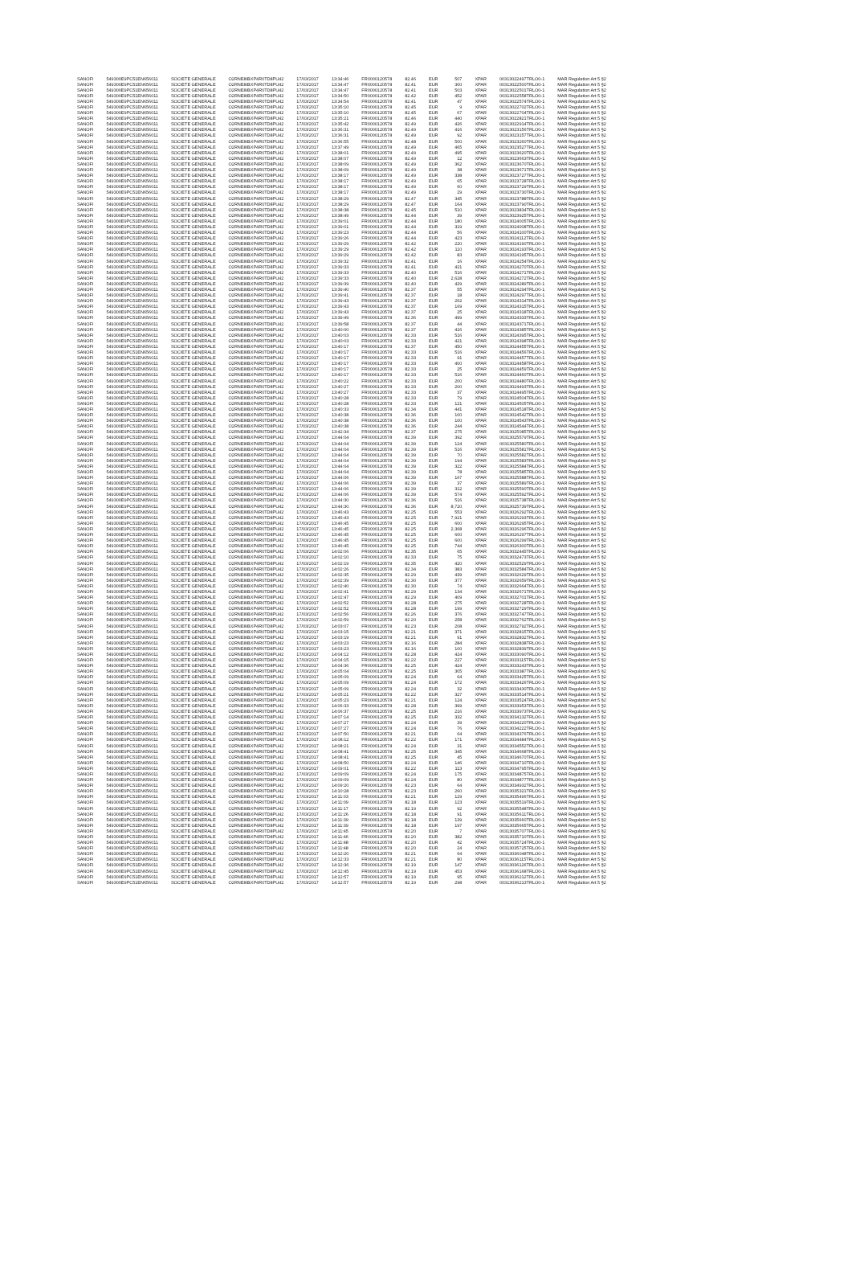| SANOFI | 549300E9PC51EN656011 | SOCIETE GENERALE | O2RNE8IBXP4R0TD8PU42 | 17/03/2017 | 13:34:46 | FR0000120578 | 82.46 | EUR | 507 | XPAR | 00313022497TRLO0-1 | MAR Regulation Art 5 §2 |
| SANOFI | 549300E9PC51EN656011 | SOCIETE GENERALE | O2RNE8IBXP4R0TD8PU42 | 17/03/2017 | 13:34:47 | FR0000120578 | 82.41 | EUR | 300 | XPAR | 00313022500TRLO0-1 | MAR Regulation Art 5 §2 |
| SANOFI | 549300E9PC51EN656011 | SOCIETE GENERALE | O2RNE8IBXP4R0TD8PU42 | 17/03/2017 | 13:34:47 | FR0000120578 | 82.41 | EUR | 503 | XPAR | 00313022501TRLO0-1 | MAR Regulation Art 5 §2 |
| SANOFI | 549300E9PC51EN656011 | SOCIETE GENERALE | O2RNE8IBXP4R0TD8PU42 | 17/03/2017 | 13:34:50 | FR0000120578 | 82.42 | EUR | 452 | XPAR | 00313022558TRLO0-1 | MAR Regulation Art 5 §2 |
| SANOFI | 549300E9PC51EN656011 | SOCIETE GENERALE | O2RNE8IBXP4R0TD8PU42 | 17/03/2017 | 13:34:54 | FR0000120578 | 82.41 | EUR | 47 | XPAR | 00313022574TRLO0-1 | MAR Regulation Art 5 §2 |
| SANOFI | 549300E9PC51EN656011 | SOCIETE GENERALE | O2RNE8IBXP4R0TD8PU42 | 17/03/2017 | 13:35:10 | FR0000120578 | 82.45 | EUR | 9 | XPAR | 00313022702TRLO0-1 | MAR Regulation Art 5 §2 |
| SANOFI | 549300E9PC51EN656011 | SOCIETE GENERALE | O2RNE8IBXP4R0TD8PU42 | 17/03/2017 | 13:35:10 | FR0000120578 | 82.45 | EUR | 67 | XPAR | 00313022704TRLO0-1 | MAR Regulation Art 5 §2 |
| SANOFI | 549300E9PC51EN656011 | SOCIETE GENERALE | O2RNE8IBXP4R0TD8PU42 | 17/03/2017 | 13:35:21 | FR0000120578 | 82.46 | EUR | 440 | XPAR | 00313022821TRLO0-1 | MAR Regulation Art 5 §2 |
| SANOFI | 549300E9PC51EN656011 | SOCIETE GENERALE | O2RNE8IBXP4R0TD8PU42 | 17/03/2017 | 13:35:42 | FR0000120578 | 82.49 | EUR | 426 | XPAR | 00313022914TRLO0-1 | MAR Regulation Art 5 §2 |
| SANOFI | 549300E9PC51EN656011 | SOCIETE GENERALE | O2RNE8IBXP4R0TD8PU42 | 17/03/2017 | 13:36:31 | FR0000120578 | 82.49 | EUR | 416 | XPAR | 00313023156TRLO0-1 | MAR Regulation Art 5 §2 |
| SANOFI | 549300E9PC51EN656011 | SOCIETE GENERALE | O2RNE8IBXP4R0TD8PU42 | 17/03/2017 | 13:36:31 | FR0000120578 | 82.49 | EUR | 92 | XPAR | 00313023157TRLO0-1 | MAR Regulation Art 5 §2 |
| SANOFI | 549300E9PC51EN656011 | SOCIETE GENERALE | O2RNE8IBXP4R0TD8PU42 | 17/03/2017 | 13:36:55 | FR0000120578 | 82.48 | EUR | 500 | XPAR | 00313023260TRLO0-1 | MAR Regulation Art 5 §2 |
| SANOFI | 549300E9PC51EN656011 | SOCIETE GENERALE | O2RNE8IBXP4R0TD8PU42 | 17/03/2017 | 13:37:49 | FR0000120578 | 82.49 | EUR | 465 | XPAR | 00313023527TRLO0-1 | MAR Regulation Art 5 §2 |
| SANOFI | 549300E9PC51EN656011 | SOCIETE GENERALE | O2RNE8IBXP4R0TD8PU42 | 17/03/2017 | 13:38:01 | FR0000120578 | 82.49 | EUR | 495 | XPAR | 00313023620TRLO0-1 | MAR Regulation Art 5 §2 |
| SANOFI | 549300E9PC51EN656011 | SOCIETE GENERALE | O2RNE8IBXP4R0TD8PU42 | 17/03/2017 | 13:38:07 | FR0000120578 | 82.49 | EUR | 12 | XPAR | 00313023663TRLO0-1 | MAR Regulation Art 5 §2 |
| SANOFI | 549300E9PC51EN656011 | SOCIETE GENERALE | O2RNE8IBXP4R0TD8PU42 | 17/03/2017 | 13:38:09 | FR0000120578 | 82.49 | EUR | 362 | XPAR | 00313023670TRLO0-1 | MAR Regulation Art 5 §2 |
| SANOFI | 549300E9PC51EN656011 | SOCIETE GENERALE | O2RNE8IBXP4R0TD8PU42 | 17/03/2017 | 13:38:09 | FR0000120578 | 82.49 | EUR | 38 | XPAR | 00313023671TRLO0-1 | MAR Regulation Art 5 §2 |
| SANOFI | 549300E9PC51EN656011 | SOCIETE GENERALE | O2RNE8IBXP4R0TD8PU42 | 17/03/2017 | 13:38:17 | FR0000120578 | 82.49 | EUR | 338 | XPAR | 00313023727TRLO0-1 | MAR Regulation Art 5 §2 |
| SANOFI | 549300E9PC51EN656011 | SOCIETE GENERALE | O2RNE8IBXP4R0TD8PU42 | 17/03/2017 | 13:38:17 | FR0000120578 | 82.49 | EUR | 65 | XPAR | 00313023728TRLO0-1 | MAR Regulation Art 5 §2 |
| SANOFI | 549300E9PC51EN656011 | SOCIETE GENERALE | O2RNE8IBXP4R0TD8PU42 | 17/03/2017 | 13:38:17 | FR0000120578 | 82.49 | EUR | 60 | XPAR | 00313023729TRLO0-1 | MAR Regulation Art 5 §2 |
| SANOFI | 549300E9PC51EN656011 | SOCIETE GENERALE | O2RNE8IBXP4R0TD8PU42 | 17/03/2017 | 13:38:17 | FR0000120578 | 82.49 | EUR | 29 | XPAR | 00313023730TRLO0-1 | MAR Regulation Art 5 §2 |
| SANOFI | 549300E9PC51EN656011 | SOCIETE GENERALE | O2RNE8IBXP4R0TD8PU42 | 17/03/2017 | 13:38:29 | FR0000120578 | 82.47 | EUR | 345 | XPAR | 00313023788TRLO0-1 | MAR Regulation Art 5 §2 |
| SANOFI | 549300E9PC51EN656011 | SOCIETE GENERALE | O2RNE8IBXP4R0TD8PU42 | 17/03/2017 | 13:38:29 | FR0000120578 | 82.47 | EUR | 164 | XPAR | 00313023790TRLO0-1 | MAR Regulation Art 5 §2 |
| SANOFI | 549300E9PC51EN656011 | SOCIETE GENERALE | O2RNE8IBXP4R0TD8PU42 | 17/03/2017 | 13:38:38 | FR0000120578 | 82.45 | EUR | 510 | XPAR | 00313023834TRLO0-1 | MAR Regulation Art 5 §2 |
| SANOFI | 549300E9PC51EN656011 | SOCIETE GENERALE | O2RNE8IBXP4R0TD8PU42 | 17/03/2017 | 13:38:49 | FR0000120578 | 82.44 | EUR | 39 | XPAR | 00313023925TRLO0-1 | MAR Regulation Art 5 §2 |
| SANOFI | 549300E9PC51EN656011 | SOCIETE GENERALE | O2RNE8IBXP4R0TD8PU42 | 17/03/2017 | 13:39:01 | FR0000120578 | 82.44 | EUR | 180 | XPAR | 00313024005TRLO0-1 | MAR Regulation Art 5 §2 |
| SANOFI | 549300E9PC51EN656011 | SOCIETE GENERALE | O2RNE8IBXP4R0TD8PU42 | 17/03/2017 | 13:39:01 | FR0000120578 | 82.44 | EUR | 319 | XPAR | 00313024008TRLO0-1 | MAR Regulation Art 5 §2 |
| SANOFI | 549300E9PC51EN656011 | SOCIETE GENERALE | O2RNE8IBXP4R0TD8PU42 | 17/03/2017 | 13:39:23 | FR0000120578 | 82.44 | EUR | 56 | XPAR | 00313024100TRLO0-1 | MAR Regulation Art 5 §2 |
| SANOFI | 549300E9PC51EN656011 | SOCIETE GENERALE | O2RNE8IBXP4R0TD8PU42 | 17/03/2017 | 13:39:26 | FR0000120578 | 82.44 | EUR | 423 | XPAR | 00313024112TRLO0-1 | MAR Regulation Art 5 §2 |
| SANOFI | 549300E9PC51EN656011 | SOCIETE GENERALE | O2RNE8IBXP4R0TD8PU42 | 17/03/2017 | 13:39:29 | FR0000120578 | 82.42 | EUR | 220 | XPAR | 00313024190TRLO0-1 | MAR Regulation Art 5 §2 |
| SANOFI | 549300E9PC51EN656011 | SOCIETE GENERALE | O2RNE8IBXP4R0TD8PU42 | 17/03/2017 | 13:39:29 | FR0000120578 | 82.42 | EUR | 110 | XPAR | 00313024193TRLO0-1 | MAR Regulation Art 5 §2 |
| SANOFI | 549300E9PC51EN656011 | SOCIETE GENERALE | O2RNE8IBXP4R0TD8PU42 | 17/03/2017 | 13:39:29 | FR0000120578 | 82.42 | EUR | 83 | XPAR | 00313024195TRLO0-1 | MAR Regulation Art 5 §2 |
| SANOFI | 549300E9PC51EN656011 | SOCIETE GENERALE | O2RNE8IBXP4R0TD8PU42 | 17/03/2017 | 13:39:32 | FR0000120578 | 82.41 | EUR | 16 | XPAR | 00313024254TRLO0-1 | MAR Regulation Art 5 §2 |
| SANOFI | 549300E9PC51EN656011 | SOCIETE GENERALE | O2RNE8IBXP4R0TD8PU42 | 17/03/2017 | 13:39:33 | FR0000120578 | 82.41 | EUR | 421 | XPAR | 00313024270TRLO0-1 | MAR Regulation Art 5 §2 |
| SANOFI | 549300E9PC51EN656011 | SOCIETE GENERALE | O2RNE8IBXP4R0TD8PU42 | 17/03/2017 | 13:39:33 | FR0000120578 | 82.40 | EUR | 516 | XPAR | 00313024271TRLO0-1 | MAR Regulation Art 5 §2 |
| SANOFI | 549300E9PC51EN656011 | SOCIETE GENERALE | O2RNE8IBXP4R0TD8PU42 | 17/03/2017 | 13:39:33 | FR0000120578 | 82.40 | EUR | 2,628 | XPAR | 00313024272TRLO0-1 | MAR Regulation Art 5 §2 |
| SANOFI | 549300E9PC51EN656011 | SOCIETE GENERALE | O2RNE8IBXP4R0TD8PU42 | 17/03/2017 | 13:39:39 | FR0000120578 | 82.40 | EUR | 429 | XPAR | 00313024289TRLO0-1 | MAR Regulation Art 5 §2 |
| SANOFI | 549300E9PC51EN656011 | SOCIETE GENERALE | O2RNE8IBXP4R0TD8PU42 | 17/03/2017 | 13:39:40 | FR0000120578 | 82.37 | EUR | 55 | XPAR | 00313024294TRLO0-1 | MAR Regulation Art 5 §2 |
| SANOFI | 549300E9PC51EN656011 | SOCIETE GENERALE | O2RNE8IBXP4R0TD8PU42 | 17/03/2017 | 13:39:41 | FR0000120578 | 82.37 | EUR | 18 | XPAR | 00313024297TRLO0-1 | MAR Regulation Art 5 §2 |
| SANOFI | 549300E9PC51EN656011 | SOCIETE GENERALE | O2RNE8IBXP4R0TD8PU42 | 17/03/2017 | 13:39:43 | FR0000120578 | 82.37 | EUR | 262 | XPAR | 00313024314TRLO0-1 | MAR Regulation Art 5 §2 |
| SANOFI | 549300E9PC51EN656011 | SOCIETE GENERALE | O2RNE8IBXP4R0TD8PU42 | 17/03/2017 | 13:39:43 | FR0000120578 | 82.37 | EUR | 169 | XPAR | 00313024315TRLO0-1 | MAR Regulation Art 5 §2 |
| SANOFI | 549300E9PC51EN656011 | SOCIETE GENERALE | O2RNE8IBXP4R0TD8PU42 | 17/03/2017 | 13:39:43 | FR0000120578 | 82.37 | EUR | 25 | XPAR | 00313024318TRLO0-1 | MAR Regulation Art 5 §2 |
| SANOFI | 549300E9PC51EN656011 | SOCIETE GENERALE | O2RNE8IBXP4R0TD8PU42 | 17/03/2017 | 13:39:49 | FR0000120578 | 82.36 | EUR | 499 | XPAR | 00313024333TRLO0-1 | MAR Regulation Art 5 §2 |
| SANOFI | 549300E9PC51EN656011 | SOCIETE GENERALE | O2RNE8IBXP4R0TD8PU42 | 17/03/2017 | 13:39:58 | FR0000120578 | 82.37 | EUR | 44 | XPAR | 00313024371TRLO0-1 | MAR Regulation Art 5 §2 |
| SANOFI | 549300E9PC51EN656011 | SOCIETE GENERALE | O2RNE8IBXP4R0TD8PU42 | 17/03/2017 | 13:40:00 | FR0000120578 | 82.37 | EUR | 416 | XPAR | 00313024385TRLO0-1 | MAR Regulation Art 5 §2 |
| SANOFI | 549300E9PC51EN656011 | SOCIETE GENERALE | O2RNE8IBXP4R0TD8PU42 | 17/03/2017 | 13:40:03 | FR0000120578 | 82.33 | EUR | 516 | XPAR | 00313024395TRLO0-1 | MAR Regulation Art 5 §2 |
| SANOFI | 549300E9PC51EN656011 | SOCIETE GENERALE | O2RNE8IBXP4R0TD8PU42 | 17/03/2017 | 13:40:03 | FR0000120578 | 82.33 | EUR | 421 | XPAR | 00313024398TRLO0-1 | MAR Regulation Art 5 §2 |
| SANOFI | 549300E9PC51EN656011 | SOCIETE GENERALE | O2RNE8IBXP4R0TD8PU42 | 17/03/2017 | 13:40:17 | FR0000120578 | 82.37 | EUR | 450 | XPAR | 00313024455TRLO0-1 | MAR Regulation Art 5 §2 |
| SANOFI | 549300E9PC51EN656011 | SOCIETE GENERALE | O2RNE8IBXP4R0TD8PU42 | 17/03/2017 | 13:40:17 | FR0000120578 | 82.33 | EUR | 516 | XPAR | 00313024456TRLO0-1 | MAR Regulation Art 5 §2 |
| SANOFI | 549300E9PC51EN656011 | SOCIETE GENERALE | O2RNE8IBXP4R0TD8PU42 | 17/03/2017 | 13:40:17 | FR0000120578 | 82.33 | EUR | 91 | XPAR | 00313024457TRLO0-1 | MAR Regulation Art 5 §2 |
| SANOFI | 549300E9PC51EN656011 | SOCIETE GENERALE | O2RNE8IBXP4R0TD8PU42 | 17/03/2017 | 13:40:17 | FR0000120578 | 82.33 | EUR | 400 | XPAR | 00313024458TRLO0-1 | MAR Regulation Art 5 §2 |
| SANOFI | 549300E9PC51EN656011 | SOCIETE GENERALE | O2RNE8IBXP4R0TD8PU42 | 17/03/2017 | 13:40:17 | FR0000120578 | 82.33 | EUR | 25 | XPAR | 00313024459TRLO0-1 | MAR Regulation Art 5 §2 |
| SANOFI | 549300E9PC51EN656011 | SOCIETE GENERALE | O2RNE8IBXP4R0TD8PU42 | 17/03/2017 | 13:40:17 | FR0000120578 | 82.33 | EUR | 516 | XPAR | 00313024460TRLO0-1 | MAR Regulation Art 5 §2 |
| SANOFI | 549300E9PC51EN656011 | SOCIETE GENERALE | O2RNE8IBXP4R0TD8PU42 | 17/03/2017 | 13:40:22 | FR0000120578 | 82.33 | EUR | 200 | XPAR | 00313024480TRLO0-1 | MAR Regulation Art 5 §2 |
| SANOFI | 549300E9PC51EN656011 | SOCIETE GENERALE | O2RNE8IBXP4R0TD8PU42 | 17/03/2017 | 13:40:27 | FR0000120578 | 82.33 | EUR | 200 | XPAR | 00313024493TRLO0-1 | MAR Regulation Art 5 §2 |
| SANOFI | 549300E9PC51EN656011 | SOCIETE GENERALE | O2RNE8IBXP4R0TD8PU42 | 17/03/2017 | 13:40:27 | FR0000120578 | 82.33 | EUR | 37 | XPAR | 00313024495TRLO0-1 | MAR Regulation Art 5 §2 |
| SANOFI | 549300E9PC51EN656011 | SOCIETE GENERALE | O2RNE8IBXP4R0TD8PU42 | 17/03/2017 | 13:40:28 | FR0000120578 | 82.33 | EUR | 79 | XPAR | 00313024504TRLO0-1 | MAR Regulation Art 5 §2 |
| SANOFI | 549300E9PC51EN656011 | SOCIETE GENERALE | O2RNE8IBXP4R0TD8PU42 | 17/03/2017 | 13:40:28 | FR0000120578 | 82.33 | EUR | 121 | XPAR | 00313024505TRLO0-1 | MAR Regulation Art 5 §2 |
| SANOFI | 549300E9PC51EN656011 | SOCIETE GENERALE | O2RNE8IBXP4R0TD8PU42 | 17/03/2017 | 13:40:33 | FR0000120578 | 82.34 | EUR | 441 | XPAR | 00313024518TRLO0-1 | MAR Regulation Art 5 §2 |
| SANOFI | 549300E9PC51EN656011 | SOCIETE GENERALE | O2RNE8IBXP4R0TD8PU42 | 17/03/2017 | 13:40:38 | FR0000120578 | 82.36 | EUR | 100 | XPAR | 00313024542TRLO0-1 | MAR Regulation Art 5 §2 |
| SANOFI | 549300E9PC51EN656011 | SOCIETE GENERALE | O2RNE8IBXP4R0TD8PU42 | 17/03/2017 | 13:40:38 | FR0000120578 | 82.36 | EUR | 100 | XPAR | 00313024543TRLO0-1 | MAR Regulation Art 5 §2 |
| SANOFI | 549300E9PC51EN656011 | SOCIETE GENERALE | O2RNE8IBXP4R0TD8PU42 | 17/03/2017 | 13:40:38 | FR0000120578 | 82.36 | EUR | 244 | XPAR | 00313024544TRLO0-1 | MAR Regulation Art 5 §2 |
| SANOFI | 549300E9PC51EN656011 | SOCIETE GENERALE | O2RNE8IBXP4R0TD8PU42 | 17/03/2017 | 13:42:34 | FR0000120578 | 82.37 | EUR | 275 | XPAR | 00313025085TRLO0-1 | MAR Regulation Art 5 §2 |
| SANOFI | 549300E9PC51EN656011 | SOCIETE GENERALE | O2RNE8IBXP4R0TD8PU42 | 17/03/2017 | 13:44:04 | FR0000120578 | 82.39 | EUR | 392 | XPAR | 00313025579TRLO0-1 | MAR Regulation Art 5 §2 |
| SANOFI | 549300E9PC51EN656011 | SOCIETE GENERALE | O2RNE8IBXP4R0TD8PU42 | 17/03/2017 | 13:44:04 | FR0000120578 | 82.39 | EUR | 124 | XPAR | 00313025580TRLO0-1 | MAR Regulation Art 5 §2 |
| SANOFI | 549300E9PC51EN656011 | SOCIETE GENERALE | O2RNE8IBXP4R0TD8PU42 | 17/03/2017 | 13:44:04 | FR0000120578 | 82.39 | EUR | 516 | XPAR | 00313025581TRLO0-1 | MAR Regulation Art 5 §2 |
| SANOFI | 549300E9PC51EN656011 | SOCIETE GENERALE | O2RNE8IBXP4R0TD8PU42 | 17/03/2017 | 13:44:04 | FR0000120578 | 82.39 | EUR | 70 | XPAR | 00313025582TRLO0-1 | MAR Regulation Art 5 §2 |
| SANOFI | 549300E9PC51EN656011 | SOCIETE GENERALE | O2RNE8IBXP4R0TD8PU42 | 17/03/2017 | 13:44:04 | FR0000120578 | 82.39 | EUR | 194 | XPAR | 00313025583TRLO0-1 | MAR Regulation Art 5 §2 |
| SANOFI | 549300E9PC51EN656011 | SOCIETE GENERALE | O2RNE8IBXP4R0TD8PU42 | 17/03/2017 | 13:44:04 | FR0000120578 | 82.39 | EUR | 322 | XPAR | 00313025584TRLO0-1 | MAR Regulation Art 5 §2 |
| SANOFI | 549300E9PC51EN656011 | SOCIETE GENERALE | O2RNE8IBXP4R0TD8PU42 | 17/03/2017 | 13:44:04 | FR0000120578 | 82.39 | EUR | 78 | XPAR | 00313025585TRLO0-1 | MAR Regulation Art 5 §2 |
| SANOFI | 549300E9PC51EN656011 | SOCIETE GENERALE | O2RNE8IBXP4R0TD8PU42 | 17/03/2017 | 13:44:06 | FR0000120578 | 82.39 | EUR | 167 | XPAR | 00313025588TRLO0-1 | MAR Regulation Art 5 §2 |
| SANOFI | 549300E9PC51EN656011 | SOCIETE GENERALE | O2RNE8IBXP4R0TD8PU42 | 17/03/2017 | 13:44:06 | FR0000120578 | 82.39 | EUR | 37 | XPAR | 00313025589TRLO0-1 | MAR Regulation Art 5 §2 |
| SANOFI | 549300E9PC51EN656011 | SOCIETE GENERALE | O2RNE8IBXP4R0TD8PU42 | 17/03/2017 | 13:44:06 | FR0000120578 | 82.39 | EUR | 312 | XPAR | 00313025590TRLO0-1 | MAR Regulation Art 5 §2 |
| SANOFI | 549300E9PC51EN656011 | SOCIETE GENERALE | O2RNE8IBXP4R0TD8PU42 | 17/03/2017 | 13:44:06 | FR0000120578 | 82.39 | EUR | 574 | XPAR | 00313025592TRLO0-1 | MAR Regulation Art 5 §2 |
| SANOFI | 549300E9PC51EN656011 | SOCIETE GENERALE | O2RNE8IBXP4R0TD8PU42 | 17/03/2017 | 13:44:30 | FR0000120578 | 82.36 | EUR | 516 | XPAR | 00313025738TRLO0-1 | MAR Regulation Art 5 §2 |
| SANOFI | 549300E9PC51EN656011 | SOCIETE GENERALE | O2RNE8IBXP4R0TD8PU42 | 17/03/2017 | 13:44:30 | FR0000120578 | 82.36 | EUR | 8,720 | XPAR | 00313025739TRLO0-1 | MAR Regulation Art 5 §2 |
| SANOFI | 549300E9PC51EN656011 | SOCIETE GENERALE | O2RNE8IBXP4R0TD8PU42 | 17/03/2017 | 13:46:43 | FR0000120578 | 82.25 | EUR | 553 | XPAR | 00313026292TRLO0-1 | MAR Regulation Art 5 §2 |
| SANOFI | 549300E9PC51EN656011 | SOCIETE GENERALE | O2RNE8IBXP4R0TD8PU42 | 17/03/2017 | 13:46:43 | FR0000120578 | 82.25 | EUR | 7,921 | XPAR | 00313026293TRLO0-1 | MAR Regulation Art 5 §2 |
| SANOFI | 549300E9PC51EN656011 | SOCIETE GENERALE | O2RNE8IBXP4R0TD8PU42 | 17/03/2017 | 13:46:45 | FR0000120578 | 82.25 | EUR | 600 | XPAR | 00313026295TRLO0-1 | MAR Regulation Art 5 §2 |
| SANOFI | 549300E9PC51EN656011 | SOCIETE GENERALE | O2RNE8IBXP4R0TD8PU42 | 17/03/2017 | 13:46:45 | FR0000120578 | 82.25 | EUR | 2,368 | XPAR | 00313026296TRLO0-1 | MAR Regulation Art 5 §2 |
| SANOFI | 549300E9PC51EN656011 | SOCIETE GENERALE | O2RNE8IBXP4R0TD8PU42 | 17/03/2017 | 13:46:45 | FR0000120578 | 82.25 | EUR | 600 | XPAR | 00313026297TRLO0-1 | MAR Regulation Art 5 §2 |
| SANOFI | 549300E9PC51EN656011 | SOCIETE GENERALE | O2RNE8IBXP4R0TD8PU42 | 17/03/2017 | 13:46:45 | FR0000120578 | 82.25 | EUR | 600 | XPAR | 00313026299TRLO0-1 | MAR Regulation Art 5 §2 |
| SANOFI | 549300E9PC51EN656011 | SOCIETE GENERALE | O2RNE8IBXP4R0TD8PU42 | 17/03/2017 | 13:46:45 | FR0000120578 | 82.25 | EUR | 744 | XPAR | 00313026300TRLO0-1 | MAR Regulation Art 5 §2 |
| SANOFI | 549300E9PC51EN656011 | SOCIETE GENERALE | O2RNE8IBXP4R0TD8PU42 | 17/03/2017 | 14:02:06 | FR0000120578 | 82.35 | EUR | 65 | XPAR | 00313032445TRLO0-1 | MAR Regulation Art 5 §2 |
| SANOFI | 549300E9PC51EN656011 | SOCIETE GENERALE | O2RNE8IBXP4R0TD8PU42 | 17/03/2017 | 14:02:10 | FR0000120578 | 82.33 | EUR | 75 | XPAR | 00313032473TRLO0-1 | MAR Regulation Art 5 §2 |
| SANOFI | 549300E9PC51EN656011 | SOCIETE GENERALE | O2RNE8IBXP4R0TD8PU42 | 17/03/2017 | 14:02:19 | FR0000120578 | 82.35 | EUR | 420 | XPAR | 00313032529TRLO0-1 | MAR Regulation Art 5 §2 |
| SANOFI | 549300E9PC51EN656011 | SOCIETE GENERALE | O2RNE8IBXP4R0TD8PU42 | 17/03/2017 | 14:02:26 | FR0000120578 | 82.34 | EUR | 383 | XPAR | 00313032584TRLO0-1 | MAR Regulation Art 5 §2 |
| SANOFI | 549300E9PC51EN656011 | SOCIETE GENERALE | O2RNE8IBXP4R0TD8PU42 | 17/03/2017 | 14:02:35 | FR0000120578 | 82.29 | EUR | 439 | XPAR | 00313032629TRLO0-1 | MAR Regulation Art 5 §2 |
| SANOFI | 549300E9PC51EN656011 | SOCIETE GENERALE | O2RNE8IBXP4R0TD8PU42 | 17/03/2017 | 14:02:39 | FR0000120578 | 82.30 | EUR | 377 | XPAR | 00313032659TRLO0-1 | MAR Regulation Art 5 §2 |
| SANOFI | 549300E9PC51EN656011 | SOCIETE GENERALE | O2RNE8IBXP4R0TD8PU42 | 17/03/2017 | 14:02:40 | FR0000120578 | 82.30 | EUR | 74 | XPAR | 00313032664TRLO0-1 | MAR Regulation Art 5 §2 |
| SANOFI | 549300E9PC51EN656011 | SOCIETE GENERALE | O2RNE8IBXP4R0TD8PU42 | 17/03/2017 | 14:02:41 | FR0000120578 | 82.29 | EUR | 134 | XPAR | 00313032671TRLO0-1 | MAR Regulation Art 5 §2 |
| SANOFI | 549300E9PC51EN656011 | SOCIETE GENERALE | O2RNE8IBXP4R0TD8PU42 | 17/03/2017 | 14:02:47 | FR0000120578 | 82.29 | EUR | 409 | XPAR | 00313032701TRLO0-1 | MAR Regulation Art 5 §2 |
| SANOFI | 549300E9PC51EN656011 | SOCIETE GENERALE | O2RNE8IBXP4R0TD8PU42 | 17/03/2017 | 14:02:52 | FR0000120578 | 82.28 | EUR | 275 | XPAR | 00313032728TRLO0-1 | MAR Regulation Art 5 §2 |
| SANOFI | 549300E9PC51EN656011 | SOCIETE GENERALE | O2RNE8IBXP4R0TD8PU42 | 17/03/2017 | 14:02:52 | FR0000120578 | 82.28 | EUR | 199 | XPAR | 00313032729TRLO0-1 | MAR Regulation Art 5 §2 |
| SANOFI | 549300E9PC51EN656011 | SOCIETE GENERALE | O2RNE8IBXP4R0TD8PU42 | 17/03/2017 | 14:02:56 | FR0000120578 | 82.26 | EUR | 376 | XPAR | 00313032747TRLO0-1 | MAR Regulation Art 5 §2 |
| SANOFI | 549300E9PC51EN656011 | SOCIETE GENERALE | O2RNE8IBXP4R0TD8PU42 | 17/03/2017 | 14:02:59 | FR0000120578 | 82.20 | EUR | 258 | XPAR | 00313032762TRLO0-1 | MAR Regulation Art 5 §2 |
| SANOFI | 549300E9PC51EN656011 | SOCIETE GENERALE | O2RNE8IBXP4R0TD8PU42 | 17/03/2017 | 14:03:07 | FR0000120578 | 82.23 | EUR | 208 | XPAR | 00313032792TRLO0-1 | MAR Regulation Art 5 §2 |
| SANOFI | 549300E9PC51EN656011 | SOCIETE GENERALE | O2RNE8IBXP4R0TD8PU42 | 17/03/2017 | 14:03:15 | FR0000120578 | 82.21 | EUR | 371 | XPAR | 00313032815TRLO0-1 | MAR Regulation Art 5 §2 |
| SANOFI | 549300E9PC51EN656011 | SOCIETE GENERALE | O2RNE8IBXP4R0TD8PU42 | 17/03/2017 | 14:03:19 | FR0000120578 | 82.21 | EUR | 91 | XPAR | 00313032832TRLO0-1 | MAR Regulation Art 5 §2 |
| SANOFI | 549300E9PC51EN656011 | SOCIETE GENERALE | O2RNE8IBXP4R0TD8PU42 | 17/03/2017 | 14:03:23 | FR0000120578 | 82.16 | EUR | 284 | XPAR | 00313032838TRLO0-1 | MAR Regulation Art 5 §2 |
| SANOFI | 549300E9PC51EN656011 | SOCIETE GENERALE | O2RNE8IBXP4R0TD8PU42 | 17/03/2017 | 14:03:23 | FR0000120578 | 82.16 | EUR | 100 | XPAR | 00313032839TRLO0-1 | MAR Regulation Art 5 §2 |
| SANOFI | 549300E9PC51EN656011 | SOCIETE GENERALE | O2RNE8IBXP4R0TD8PU42 | 17/03/2017 | 14:04:12 | FR0000120578 | 82.28 | EUR | 424 | XPAR | 00313033090TRLO0-1 | MAR Regulation Art 5 §2 |
| SANOFI | 549300E9PC51EN656011 | SOCIETE GENERALE | O2RNE8IBXP4R0TD8PU42 | 17/03/2017 | 14:04:15 | FR0000120578 | 82.22 | EUR | 227 | XPAR | 00313033115TRLO0-1 | MAR Regulation Art 5 §2 |
| SANOFI | 549300E9PC51EN656011 | SOCIETE GENERALE | O2RNE8IBXP4R0TD8PU42 | 17/03/2017 | 14:04:36 | FR0000120578 | 82.25 | EUR | 424 | XPAR | 00313033243TRLO0-1 | MAR Regulation Art 5 §2 |
| SANOFI | 549300E9PC51EN656011 | SOCIETE GENERALE | O2RNE8IBXP4R0TD8PU42 | 17/03/2017 | 14:05:04 | FR0000120578 | 82.25 | EUR | 305 | XPAR | 00313033387TRLO0-1 | MAR Regulation Art 5 §2 |
| SANOFI | 549300E9PC51EN656011 | SOCIETE GENERALE | O2RNE8IBXP4R0TD8PU42 | 17/03/2017 | 14:05:09 | FR0000120578 | 82.24 | EUR | 64 | XPAR | 00313033425TRLO0-1 | MAR Regulation Art 5 §2 |
| SANOFI | 549300E9PC51EN656011 | SOCIETE GENERALE | O2RNE8IBXP4R0TD8PU42 | 17/03/2017 | 14:05:09 | FR0000120578 | 82.24 | EUR | 172 | XPAR | 00313033426TRLO0-1 | MAR Regulation Art 5 §2 |
| SANOFI | 549300E9PC51EN656011 | SOCIETE GENERALE | O2RNE8IBXP4R0TD8PU42 | 17/03/2017 | 14:05:09 | FR0000120578 | 82.24 | EUR | 32 | XPAR | 00313033430TRLO0-1 | MAR Regulation Art 5 §2 |
| SANOFI | 549300E9PC51EN656011 | SOCIETE GENERALE | O2RNE8IBXP4R0TD8PU42 | 17/03/2017 | 14:05:21 | FR0000120578 | 82.22 | EUR | 327 | XPAR | 00313033514TRLO0-1 | MAR Regulation Art 5 §2 |
| SANOFI | 549300E9PC51EN656011 | SOCIETE GENERALE | O2RNE8IBXP4R0TD8PU42 | 17/03/2017 | 14:05:23 | FR0000120578 | 82.21 | EUR | 124 | XPAR | 00313033524TRLO0-1 | MAR Regulation Art 5 §2 |
| SANOFI | 549300E9PC51EN656011 | SOCIETE GENERALE | O2RNE8IBXP4R0TD8PU42 | 17/03/2017 | 14:06:33 | FR0000120578 | 82.28 | EUR | 399 | XPAR | 00313033953TRLO0-1 | MAR Regulation Art 5 §2 |
| SANOFI | 549300E9PC51EN656011 | SOCIETE GENERALE | O2RNE8IBXP4R0TD8PU42 | 17/03/2017 | 14:06:37 | FR0000120578 | 82.25 | EUR | 216 | XPAR | 00313033973TRLO0-1 | MAR Regulation Art 5 §2 |
| SANOFI | 549300E9PC51EN656011 | SOCIETE GENERALE | O2RNE8IBXP4R0TD8PU42 | 17/03/2017 | 14:07:14 | FR0000120578 | 82.25 | EUR | 332 | XPAR | 00313034132TRLO0-1 | MAR Regulation Art 5 §2 |
| SANOFI | 549300E9PC51EN656011 | SOCIETE GENERALE | O2RNE8IBXP4R0TD8PU42 | 17/03/2017 | 14:07:27 | FR0000120578 | 82.24 | EUR | 39 | XPAR | 00313034220TRLO0-1 | MAR Regulation Art 5 §2 |
| SANOFI | 549300E9PC51EN656011 | SOCIETE GENERALE | O2RNE8IBXP4R0TD8PU42 | 17/03/2017 | 14:07:27 | FR0000120578 | 82.24 | EUR | 76 | XPAR | 00313034222TRLO0-1 | MAR Regulation Art 5 §2 |
| SANOFI | 549300E9PC51EN656011 | SOCIETE GENERALE | O2RNE8IBXP4R0TD8PU42 | 17/03/2017 | 14:07:50 | FR0000120578 | 82.21 | EUR | 64 | XPAR | 00313034376TRLO0-1 | MAR Regulation Art 5 §2 |
| SANOFI | 549300E9PC51EN656011 | SOCIETE GENERALE | O2RNE8IBXP4R0TD8PU42 | 17/03/2017 | 14:08:12 | FR0000120578 | 82.22 | EUR | 171 | XPAR | 00313034484TRLO0-1 | MAR Regulation Art 5 §2 |
| SANOFI | 549300E9PC51EN656011 | SOCIETE GENERALE | O2RNE8IBXP4R0TD8PU42 | 17/03/2017 | 14:08:21 | FR0000120578 | 82.24 | EUR | 31 | XPAR | 00313034552TRLO0-1 | MAR Regulation Art 5 §2 |
| SANOFI | 549300E9PC51EN656011 | SOCIETE GENERALE | O2RNE8IBXP4R0TD8PU42 | 17/03/2017 | 14:08:41 | FR0000120578 | 82.25 | EUR | 345 | XPAR | 00313034668TRLO0-1 | MAR Regulation Art 5 §2 |
| SANOFI | 549300E9PC51EN656011 | SOCIETE GENERALE | O2RNE8IBXP4R0TD8PU42 | 17/03/2017 | 14:08:41 | FR0000120578 | 82.25 | EUR | 45 | XPAR | 00313034670TRLO0-1 | MAR Regulation Art 5 §2 |
| SANOFI | 549300E9PC51EN656011 | SOCIETE GENERALE | O2RNE8IBXP4R0TD8PU42 | 17/03/2017 | 14:08:50 | FR0000120578 | 82.24 | EUR | 146 | XPAR | 00313034710TRLO0-1 | MAR Regulation Art 5 §2 |
| SANOFI | 549300E9PC51EN656011 | SOCIETE GENERALE | O2RNE8IBXP4R0TD8PU42 | 17/03/2017 | 14:09:01 | FR0000120578 | 82.22 | EUR | 113 | XPAR | 00313034795TRLO0-1 | MAR Regulation Art 5 §2 |
| SANOFI | 549300E9PC51EN656011 | SOCIETE GENERALE | O2RNE8IBXP4R0TD8PU42 | 17/03/2017 | 14:09:09 | FR0000120578 | 82.24 | EUR | 175 | XPAR | 00313034875TRLO0-1 | MAR Regulation Art 5 §2 |
| SANOFI | 549300E9PC51EN656011 | SOCIETE GENERALE | O2RNE8IBXP4R0TD8PU42 | 17/03/2017 | 14:09:09 | FR0000120578 | 82.24 | EUR | 80 | XPAR | 00313034877TRLO0-1 | MAR Regulation Art 5 §2 |
| SANOFI | 549300E9PC51EN656011 | SOCIETE GENERALE | O2RNE8IBXP4R0TD8PU42 | 17/03/2017 | 14:09:20 | FR0000120578 | 82.23 | EUR | 64 | XPAR | 00313034932TRLO0-1 | MAR Regulation Art 5 §2 |
| SANOFI | 549300E9PC51EN656011 | SOCIETE GENERALE | O2RNE8IBXP4R0TD8PU42 | 17/03/2017 | 14:10:28 | FR0000120578 | 82.23 | EUR | 260 | XPAR | 00313035321TRLO0-1 | MAR Regulation Art 5 §2 |
| SANOFI | 549300E9PC51EN656011 | SOCIETE GENERALE | O2RNE8IBXP4R0TD8PU42 | 17/03/2017 | 14:11:03 | FR0000120578 | 82.21 | EUR | 129 | XPAR | 00313035496TRLO0-1 | MAR Regulation Art 5 §2 |
| SANOFI | 549300E9PC51EN656011 | SOCIETE GENERALE | O2RNE8IBXP4R0TD8PU42 | 17/03/2017 | 14:11:09 | FR0000120578 | 82.18 | EUR | 123 | XPAR | 00313035519TRLO0-1 | MAR Regulation Art 5 §2 |
| SANOFI | 549300E9PC51EN656011 | SOCIETE GENERALE | O2RNE8IBXP4R0TD8PU42 | 17/03/2017 | 14:11:17 | FR0000120578 | 82.19 | EUR | 92 | XPAR | 00313035548TRLO0-1 | MAR Regulation Art 5 §2 |
| SANOFI | 549300E9PC51EN656011 | SOCIETE GENERALE | O2RNE8IBXP4R0TD8PU42 | 17/03/2017 | 14:11:26 | FR0000120578 | 82.18 | EUR | 91 | XPAR | 00313035611TRLO0-1 | MAR Regulation Art 5 §2 |
| SANOFI | 549300E9PC51EN656011 | SOCIETE GENERALE | O2RNE8IBXP4R0TD8PU42 | 17/03/2017 | 14:11:39 | FR0000120578 | 82.18 | EUR | 139 | XPAR | 00313035660TRLO0-1 | MAR Regulation Art 5 §2 |
| SANOFI | 549300E9PC51EN656011 | SOCIETE GENERALE | O2RNE8IBXP4R0TD8PU42 | 17/03/2017 | 14:11:39 | FR0000120578 | 82.18 | EUR | 197 | XPAR | 00313035665TRLO0-1 | MAR Regulation Art 5 §2 |
| SANOFI | 549300E9PC51EN656011 | SOCIETE GENERALE | O2RNE8IBXP4R0TD8PU42 | 17/03/2017 | 14:11:45 | FR0000120578 | 82.20 | EUR | 7 | XPAR | 00313035707TRLO0-1 | MAR Regulation Art 5 §2 |
| SANOFI | 549300E9PC51EN656011 | SOCIETE GENERALE | O2RNE8IBXP4R0TD8PU42 | 17/03/2017 | 14:11:46 | FR0000120578 | 82.20 | EUR | 382 | XPAR | 00313035710TRLO0-1 | MAR Regulation Art 5 §2 |
| SANOFI | 549300E9PC51EN656011 | SOCIETE GENERALE | O2RNE8IBXP4R0TD8PU42 | 17/03/2017 | 14:11:48 | FR0000120578 | 82.20 | EUR | 42 | XPAR | 00313035724TRLO0-1 | MAR Regulation Art 5 §2 |
| SANOFI | 549300E9PC51EN656011 | SOCIETE GENERALE | O2RNE8IBXP4R0TD8PU42 | 17/03/2017 | 14:11:48 | FR0000120578 | 82.20 | EUR | 24 | XPAR | 00313035725TRLO0-1 | MAR Regulation Art 5 §2 |
| SANOFI | 549300E9PC51EN656011 | SOCIETE GENERALE | O2RNE8IBXP4R0TD8PU42 | 17/03/2017 | 14:12:20 | FR0000120578 | 82.21 | EUR | 64 | XPAR | 00313036048TRLO0-1 | MAR Regulation Art 5 §2 |
| SANOFI | 549300E9PC51EN656011 | SOCIETE GENERALE | O2RNE8IBXP4R0TD8PU42 | 17/03/2017 | 14:12:33 | FR0000120578 | 82.21 | EUR | 80 | XPAR | 00313036115TRLO0-1 | MAR Regulation Art 5 §2 |
| SANOFI | 549300E9PC51EN656011 | SOCIETE GENERALE | O2RNE8IBXP4R0TD8PU42 | 17/03/2017 | 14:12:36 | FR0000120578 | 82.19 | EUR | 147 | XPAR | 00313036126TRLO0-1 | MAR Regulation Art 5 §2 |
| SANOFI | 549300E9PC51EN656011 | SOCIETE GENERALE | O2RNE8IBXP4R0TD8PU42 | 17/03/2017 | 14:12:45 | FR0000120578 | 82.19 | EUR | 453 | XPAR | 00313036168TRLO0-1 | MAR Regulation Art 5 §2 |
| SANOFI | 549300E9PC51EN656011 | SOCIETE GENERALE | O2RNE8IBXP4R0TD8PU42 | 17/03/2017 | 14:12:57 | FR0000120578 | 82.19 | EUR | 95 | XPAR | 00313036212TRLO0-1 | MAR Regulation Art 5 §2 |
| SANOFI | 549300E9PC51EN656011 | SOCIETE GENERALE | O2RNE8IBXP4R0TD8PU42 | 17/03/2017 | 14:12:57 | FR0000120578 | 82.19 | EUR | 298 | XPAR | 00313036213TRLO0-1 | MAR Regulation Art 5 §2 |